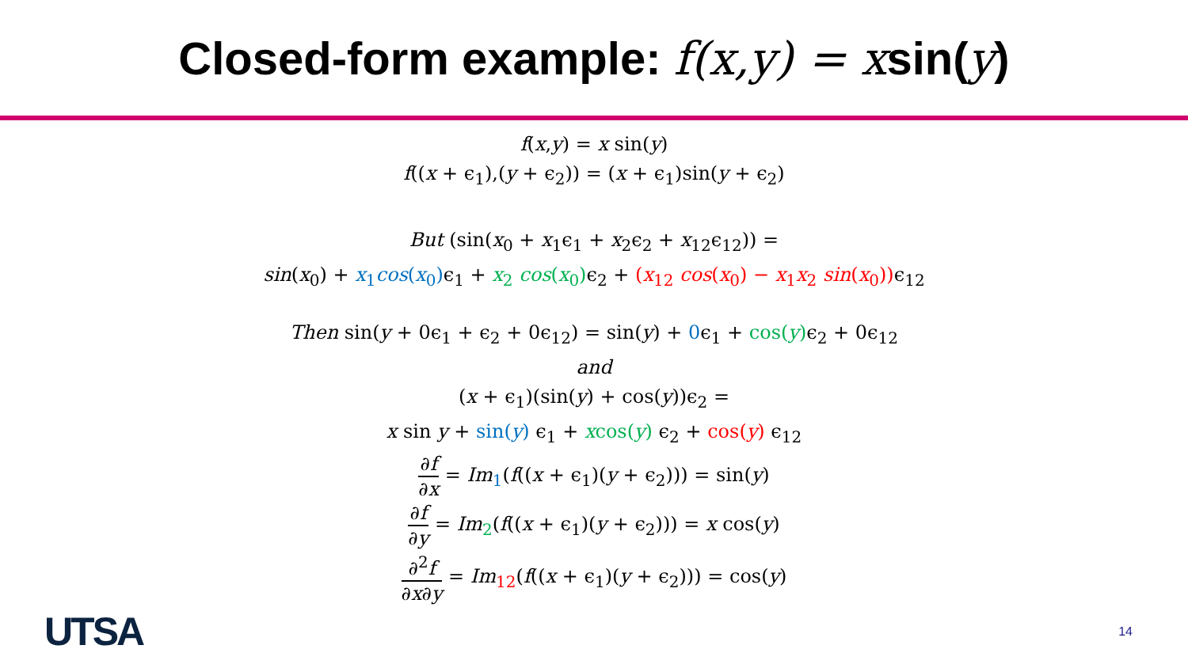Closed-form example: f(x,y) = xsin(y)
f(x,y) = x sin(y)
f((x + ϵ<sub>1</sub>),(y + ϵ<sub>2</sub>)) = (x + ϵ<sub>1</sub>)sin(y + ϵ<sub>2</sub>)
But (sin(x<sub>0</sub> + x<sub>1</sub>ϵ<sub>1</sub> + x<sub>2</sub>ϵ<sub>2</sub> + x<sub>12</sub>ϵ<sub>12</sub>)) =
sin(x<sub>0</sub>) + x<sub>1</sub>cos(x<sub>0</sub>) ϵ<sub>1</sub> + x<sub>2</sub> cos(x<sub>0</sub>) ϵ<sub>2</sub> + (x<sub>12</sub> cos(x<sub>0</sub>) − x<sub>1</sub>x<sub>2</sub> sin(x<sub>0</sub>)) ϵ<sub>12</sub>
Then sin(y + 0ϵ<sub>1</sub> + ϵ<sub>2</sub> + 0ϵ<sub>12</sub>) = sin(y) + 0ϵ<sub>1</sub> + cos(y) ϵ<sub>2</sub> + 0ϵ<sub>12</sub>
and
(x + ϵ<sub>1</sub>)(sin(y) + cos(y))ϵ<sub>2</sub> =
x sin y + sin(y) ϵ<sub>1</sub> + xcos(y) ϵ<sub>2</sub> + cos(y) ϵ<sub>12</sub>
∂f ∂x = Im<sub>1</sub>(f((x + ϵ<sub>1</sub>)(y + ϵ<sub>2</sub>))) = sin(y)
∂f ∂y = Im<sub>2</sub>(f((x + ϵ<sub>1</sub>)(y + ϵ<sub>2</sub>))) = x cos(y)
∂<sup>2</sup>f ∂x∂y = Im<sub>12</sub>(f((x + ϵ<sub>1</sub>)(y + ϵ<sub>2</sub>))) = cos(y)
UTSA 14